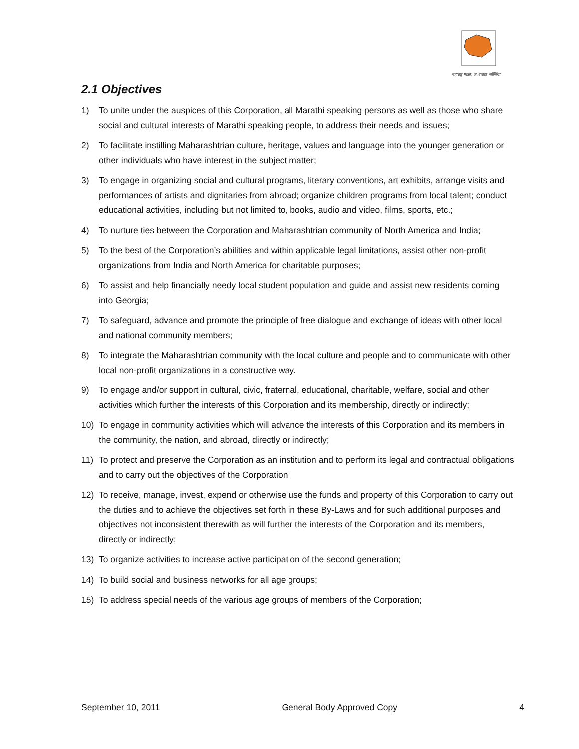महाराष्ट्र मंडळ, अॅटलांटा, जॉर्जिया
2.1 Objectives
1) To unite under the auspices of this Corporation, all Marathi speaking persons as well as those who share social and cultural interests of Marathi speaking people, to address their needs and issues;
2) To facilitate instilling Maharashtrian culture, heritage, values and language into the younger generation or other individuals who have interest in the subject matter;
3) To engage in organizing social and cultural programs, literary conventions, art exhibits, arrange visits and performances of artists and dignitaries from abroad; organize children programs from local talent; conduct educational activities, including but not limited to, books, audio and video, films, sports, etc.;
4) To nurture ties between the Corporation and Maharashtrian community of North America and India;
5) To the best of the Corporation’s abilities and within applicable legal limitations, assist other non-profit organizations from India and North America for charitable purposes;
6) To assist and help financially needy local student population and guide and assist new residents coming into Georgia;
7) To safeguard, advance and promote the principle of free dialogue and exchange of ideas with other local and national community members;
8) To integrate the Maharashtrian community with the local culture and people and to communicate with other local non-profit organizations in a constructive way.
9) To engage and/or support in cultural, civic, fraternal, educational, charitable, welfare, social and other activities which further the interests of this Corporation and its membership, directly or indirectly;
10) To engage in community activities which will advance the interests of this Corporation and its members in the community, the nation, and abroad, directly or indirectly;
11) To protect and preserve the Corporation as an institution and to perform its legal and contractual obligations and to carry out the objectives of the Corporation;
12) To receive, manage, invest, expend or otherwise use the funds and property of this Corporation to carry out the duties and to achieve the objectives set forth in these By-Laws and for such additional purposes and objectives not inconsistent therewith as will further the interests of the Corporation and its members, directly or indirectly;
13) To organize activities to increase active participation of the second generation;
14) To build social and business networks for all age groups;
15) To address special needs of the various age groups of members of the Corporation;
September 10, 2011 General Body Approved Copy 4